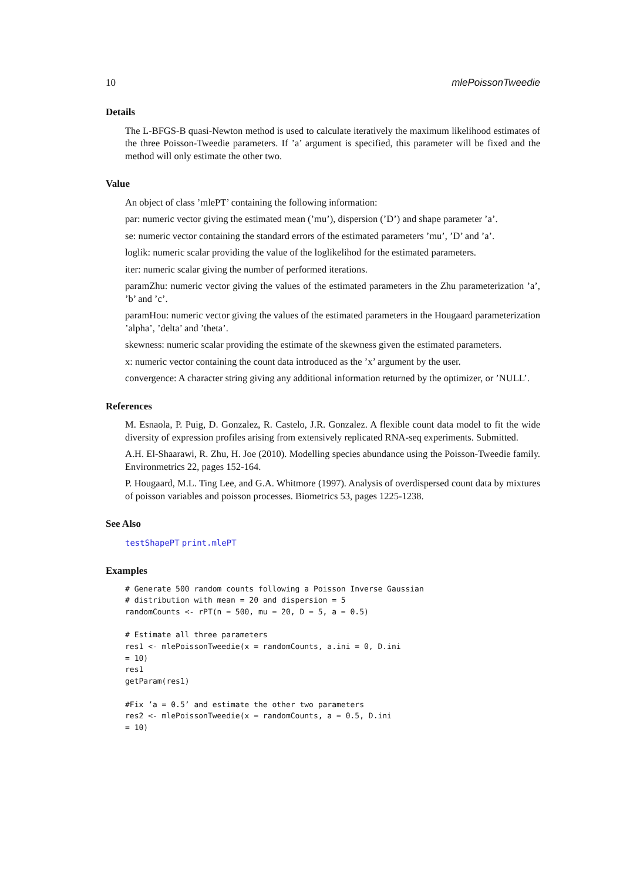10 mlePoissonTweedie
Details
The L-BFGS-B quasi-Newton method is used to calculate iteratively the maximum likelihood estimates of the three Poisson-Tweedie parameters. If ’a’ argument is specified, this parameter will be fixed and the method will only estimate the other two.
Value
An object of class ’mlePT’ containing the following information:
par: numeric vector giving the estimated mean (’mu’), dispersion (’D’) and shape parameter ’a’.
se: numeric vector containing the standard errors of the estimated parameters ’mu’, ’D’ and ’a’.
loglik: numeric scalar providing the value of the loglikelihod for the estimated parameters.
iter: numeric scalar giving the number of performed iterations.
paramZhu: numeric vector giving the values of the estimated parameters in the Zhu parameterization ’a’, ’b’ and ’c’.
paramHou: numeric vector giving the values of the estimated parameters in the Hougaard parameterization ’alpha’, ’delta’ and ’theta’.
skewness: numeric scalar providing the estimate of the skewness given the estimated parameters.
x: numeric vector containing the count data introduced as the ’x’ argument by the user.
convergence: A character string giving any additional information returned by the optimizer, or ’NULL’.
References
M. Esnaola, P. Puig, D. Gonzalez, R. Castelo, J.R. Gonzalez. A flexible count data model to fit the wide diversity of expression profiles arising from extensively replicated RNA-seq experiments. Submitted.
A.H. El-Shaarawi, R. Zhu, H. Joe (2010). Modelling species abundance using the Poisson-Tweedie family. Environmetrics 22, pages 152-164.
P. Hougaard, M.L. Ting Lee, and G.A. Whitmore (1997). Analysis of overdispersed count data by mixtures of poisson variables and poisson processes. Biometrics 53, pages 1225-1238.
See Also
testShapePT print.mlePT
Examples
# Generate 500 random counts following a Poisson Inverse Gaussian
# distribution with mean = 20 and dispersion = 5
randomCounts <- rPT(n = 500, mu = 20, D = 5, a = 0.5)

# Estimate all three parameters
res1 <- mlePoissonTweedie(x = randomCounts, a.ini = 0, D.ini
= 10)
res1
getParam(res1)

#Fix ’a = 0.5’ and estimate the other two parameters
res2 <- mlePoissonTweedie(x = randomCounts, a = 0.5, D.ini
= 10)